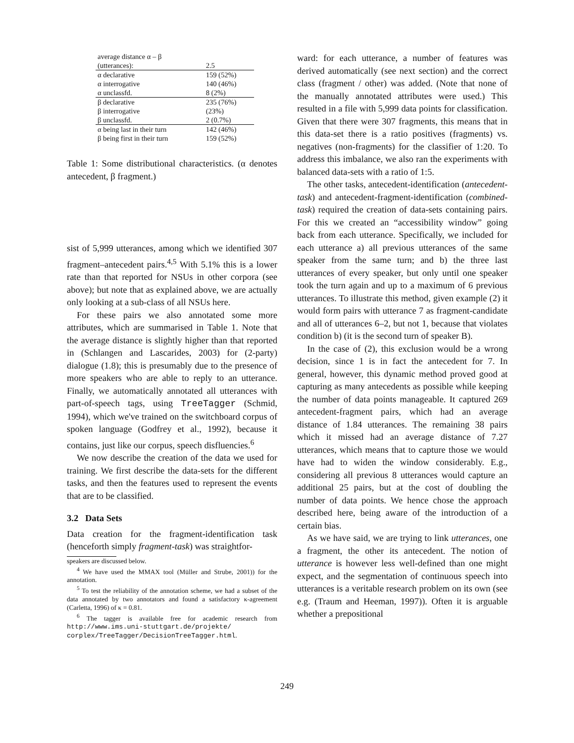| average distance α – β | |
| (utterances): | 2.5 |
| α declarative | 159 (52%) |
| α interrogative | 140 (46%) |
| α unclassfd. | 8 (2%) |
| β declarative | 235 (76%) |
| β interrogative | (23%) |
| β unclassfd. | 2 (0.7%) |
| α being last in their turn | 142 (46%) |
| β being first in their turn | 159 (52%) |
Table 1: Some distributional characteristics. (α denotes antecedent, β fragment.)
sist of 5,999 utterances, among which we identified 307 fragment–antecedent pairs.<sup>4,5</sup> With 5.1% this is a lower rate than that reported for NSUs in other corpora (see above); but note that as explained above, we are actually only looking at a sub-class of all NSUs here.
For these pairs we also annotated some more attributes, which are summarised in Table 1. Note that the average distance is slightly higher than that reported in (Schlangen and Lascarides, 2003) for (2-party) dialogue (1.8); this is presumably due to the presence of more speakers who are able to reply to an utterance. Finally, we automatically annotated all utterances with part-of-speech tags, using TreeTagger (Schmid, 1994), which we've trained on the switchboard corpus of spoken language (Godfrey et al., 1992), because it contains, just like our corpus, speech disfluencies.<sup>6</sup>
We now describe the creation of the data we used for training. We first describe the data-sets for the different tasks, and then the features used to represent the events that are to be classified.
3.2 Data Sets
Data creation for the fragment-identification task (henceforth simply fragment-task) was straightfor-
speakers are discussed below.
<sup>4</sup> We have used the MMAX tool (Müller and Strube, 2001)) for the annotation.
<sup>5</sup> To test the reliability of the annotation scheme, we had a subset of the data annotated by two annotators and found a satisfactory κ-agreement (Carletta, 1996) of κ = 0.81.
<sup>6</sup> The tagger is available free for academic research from http://www.ims.uni-stuttgart.de/projekte/ corplex/TreeTagger/DecisionTreeTagger.html.
ward: for each utterance, a number of features was derived automatically (see next section) and the correct class (fragment / other) was added. (Note that none of the manually annotated attributes were used.) This resulted in a file with 5,999 data points for classification. Given that there were 307 fragments, this means that in this data-set there is a ratio positives (fragments) vs. negatives (non-fragments) for the classifier of 1:20. To address this imbalance, we also ran the experiments with balanced data-sets with a ratio of 1:5.
The other tasks, antecedent-identification (antecedent-task) and antecedent-fragment-identification (combined-task) required the creation of data-sets containing pairs. For this we created an “accessibility window” going back from each utterance. Specifically, we included for each utterance a) all previous utterances of the same speaker from the same turn; and b) the three last utterances of every speaker, but only until one speaker took the turn again and up to a maximum of 6 previous utterances. To illustrate this method, given example (2) it would form pairs with utterance 7 as fragment-candidate and all of utterances 6–2, but not 1, because that violates condition b) (it is the second turn of speaker B).
In the case of (2), this exclusion would be a wrong decision, since 1 is in fact the antecedent for 7. In general, however, this dynamic method proved good at capturing as many antecedents as possible while keeping the number of data points manageable. It captured 269 antecedent-fragment pairs, which had an average distance of 1.84 utterances. The remaining 38 pairs which it missed had an average distance of 7.27 utterances, which means that to capture those we would have had to widen the window considerably. E.g., considering all previous 8 utterances would capture an additional 25 pairs, but at the cost of doubling the number of data points. We hence chose the approach described here, being aware of the introduction of a certain bias.
As we have said, we are trying to link utterances, one a fragment, the other its antecedent. The notion of utterance is however less well-defined than one might expect, and the segmentation of continuous speech into utterances is a veritable research problem on its own (see e.g. (Traum and Heeman, 1997)). Often it is arguable whether a prepositional
249